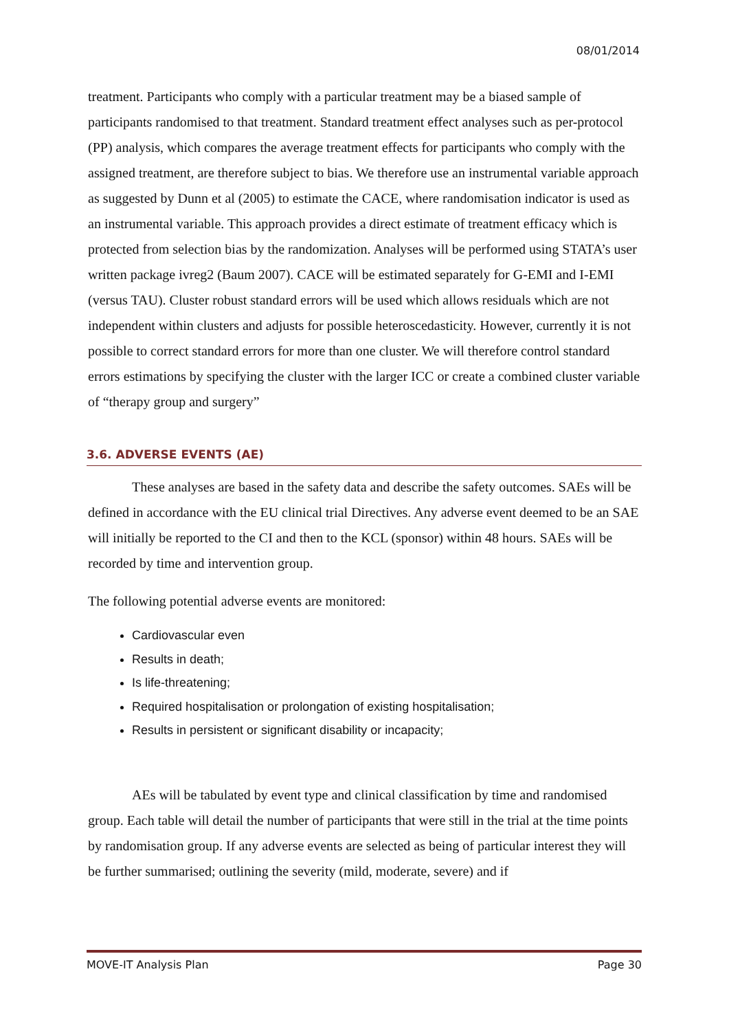08/01/2014
treatment. Participants who comply with a particular treatment may be a biased sample of participants randomised to that treatment. Standard treatment effect analyses such as per-protocol (PP) analysis, which compares the average treatment effects for participants who comply with the assigned treatment, are therefore subject to bias. We therefore use an instrumental variable approach as suggested by Dunn et al (2005) to estimate the CACE, where randomisation indicator is used as an instrumental variable. This approach provides a direct estimate of treatment efficacy which is protected from selection bias by the randomization. Analyses will be performed using STATA’s user written package ivreg2 (Baum 2007). CACE will be estimated separately for G-EMI and I-EMI (versus TAU). Cluster robust standard errors will be used which allows residuals which are not independent within clusters and adjusts for possible heteroscedasticity. However, currently it is not possible to correct standard errors for more than one cluster. We will therefore control standard errors estimations by specifying the cluster with the larger ICC or create a combined cluster variable of “therapy group and surgery”
3.6. ADVERSE EVENTS (AE)
These analyses are based in the safety data and describe the safety outcomes. SAEs will be defined in accordance with the EU clinical trial Directives. Any adverse event deemed to be an SAE will initially be reported to the CI and then to the KCL (sponsor) within 48 hours. SAEs will be recorded by time and intervention group.
The following potential adverse events are monitored:
Cardiovascular even
Results in death;
Is life-threatening;
Required hospitalisation or prolongation of existing hospitalisation;
Results in persistent or significant disability or incapacity;
AEs will be tabulated by event type and clinical classification by time and randomised group. Each table will detail the number of participants that were still in the trial at the time points by randomisation group. If any adverse events are selected as being of particular interest they will be further summarised; outlining the severity (mild, moderate, severe) and if
MOVE-IT Analysis Plan Page 30